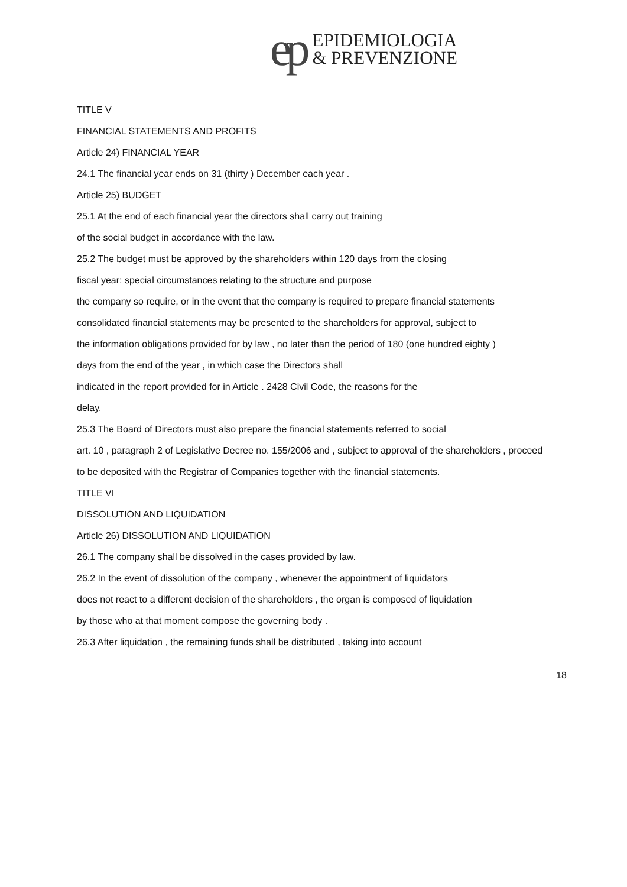ep
EPIDEMIOLOGIA
& PREVENZIONE
TITLE V
FINANCIAL STATEMENTS AND PROFITS
Article 24) FINANCIAL YEAR
24.1 The financial year ends on 31 (thirty ) December each year .
Article 25) BUDGET
25.1 At the end of each financial year the directors shall carry out training
of the social budget in accordance with the law.
25.2 The budget must be approved by the shareholders within 120 days from the closing
fiscal year; special circumstances relating to the structure and purpose
the company so require, or in the event that the company is required to prepare financial statements
consolidated financial statements may be presented to the shareholders for approval, subject to
the information obligations provided for by law , no later than the period of 180 (one hundred eighty )
days from the end of the year , in which case the Directors shall
indicated in the report provided for in Article . 2428 Civil Code, the reasons for the
delay.
25.3 The Board of Directors must also prepare the financial statements referred to social
art. 10 , paragraph 2 of Legislative Decree no. 155/2006 and , subject to approval of the shareholders , proceed
to be deposited with the Registrar of Companies together with the financial statements.
TITLE VI
DISSOLUTION AND LIQUIDATION
Article 26) DISSOLUTION AND LIQUIDATION
26.1 The company shall be dissolved in the cases provided by law.
26.2 In the event of dissolution of the company , whenever the appointment of liquidators
does not react to a different decision of the shareholders , the organ is composed of liquidation
by those who at that moment compose the governing body .
26.3 After liquidation , the remaining funds shall be distributed , taking into account
18